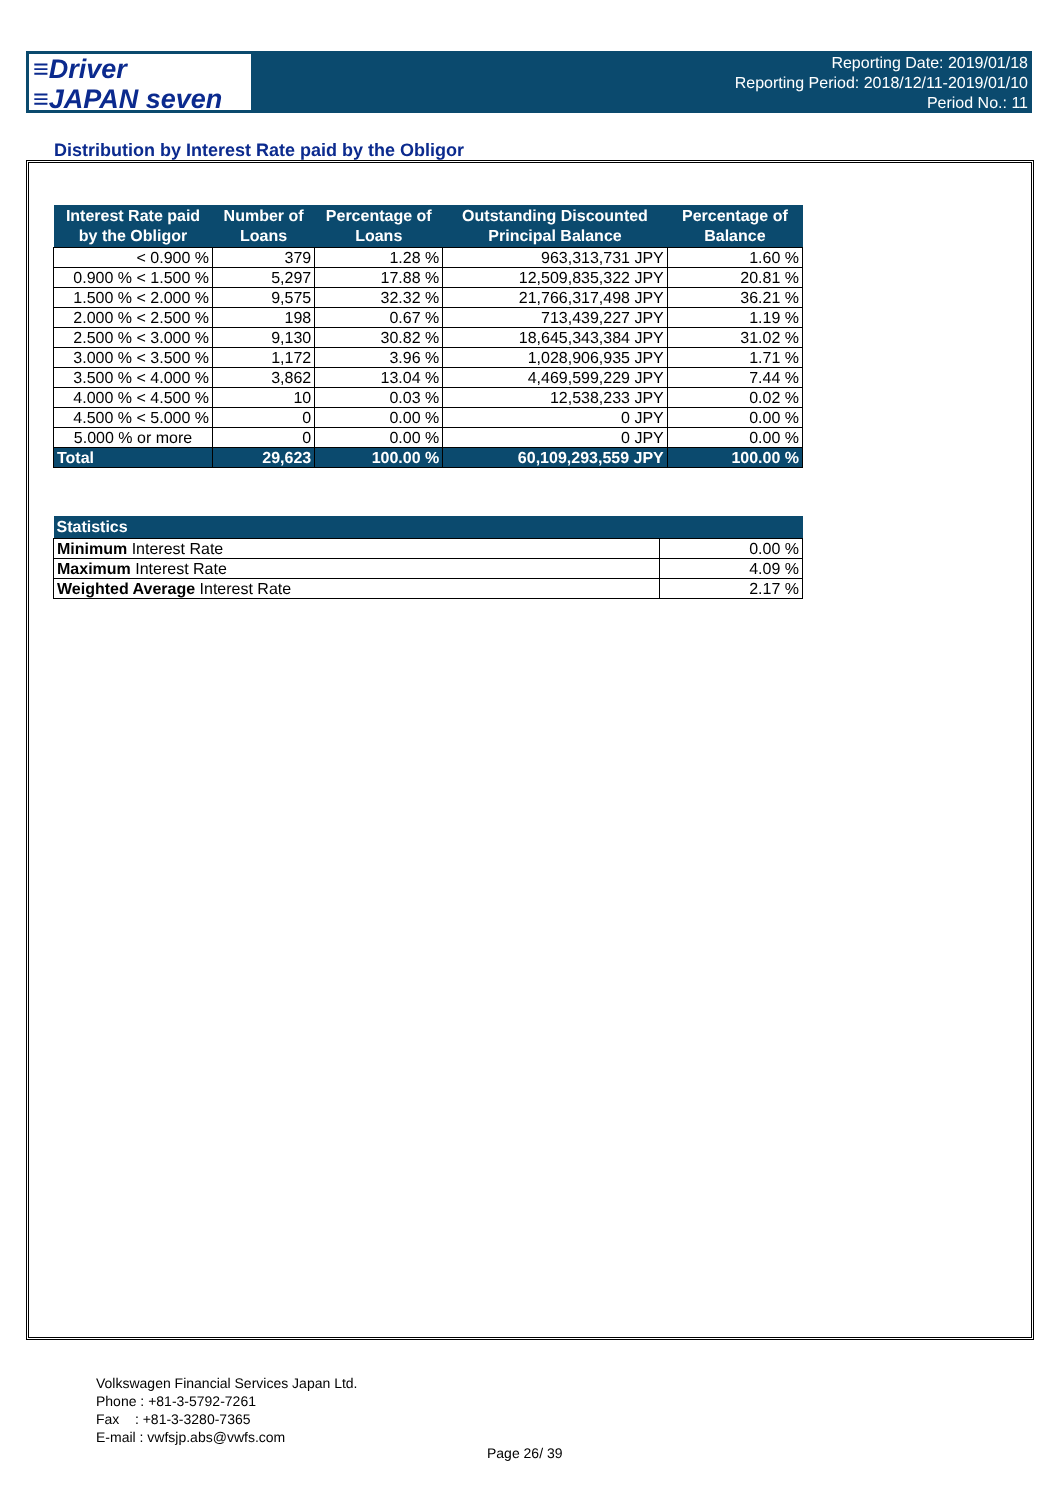≡Driver
≡JAPAN seven
Reporting Date: 2019/01/18
Reporting Period: 2018/12/11-2019/01/10
Period No.: 11
Distribution by Interest Rate paid by the Obligor
| Interest Rate paid by the Obligor | Number of Loans | Percentage of Loans | Outstanding Discounted Principal Balance | Percentage of Balance |
| --- | --- | --- | --- | --- |
| < 0.900 % | 379 | 1.28 % | 963,313,731 JPY | 1.60 % |
| 0.900 % < 1.500 % | 5,297 | 17.88 % | 12,509,835,322 JPY | 20.81 % |
| 1.500 % < 2.000 % | 9,575 | 32.32 % | 21,766,317,498 JPY | 36.21 % |
| 2.000 % < 2.500 % | 198 | 0.67 % | 713,439,227 JPY | 1.19 % |
| 2.500 % < 3.000 % | 9,130 | 30.82 % | 18,645,343,384 JPY | 31.02 % |
| 3.000 % < 3.500 % | 1,172 | 3.96 % | 1,028,906,935 JPY | 1.71 % |
| 3.500 % < 4.000 % | 3,862 | 13.04 % | 4,469,599,229 JPY | 7.44 % |
| 4.000 % < 4.500 % | 10 | 0.03 % | 12,538,233 JPY | 0.02 % |
| 4.500 % < 5.000 % | 0 | 0.00 % | 0 JPY | 0.00 % |
| 5.000 % or more | 0 | 0.00 % | 0 JPY | 0.00 % |
| Total | 29,623 | 100.00 % | 60,109,293,559 JPY | 100.00 % |
| Statistics | |
| --- | --- |
| Minimum Interest Rate | 0.00 % |
| Maximum Interest Rate | 4.09 % |
| Weighted Average Interest Rate | 2.17 % |
Volkswagen Financial Services Japan Ltd.
Phone : +81-3-5792-7261
Fax : +81-3-3280-7365
E-mail : vwfsjp.abs@vwfs.com
Page 26/ 39